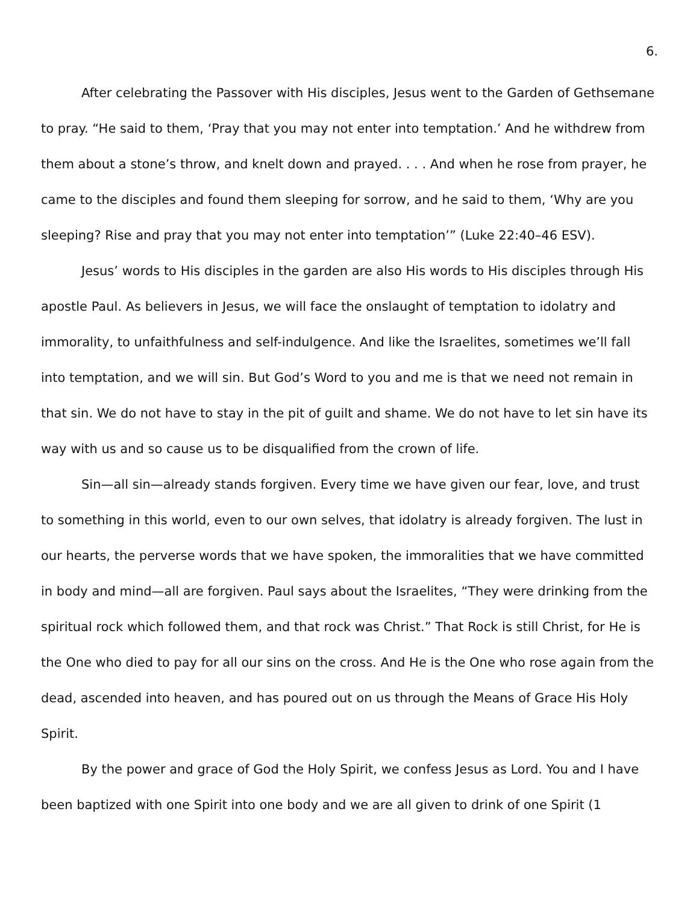6.
After celebrating the Passover with His disciples, Jesus went to the Garden of Gethsemane to pray. “He said to them, ‘Pray that you may not enter into temptation.’ And he withdrew from them about a stone’s throw, and knelt down and prayed. . . . And when he rose from prayer, he came to the disciples and found them sleeping for sorrow, and he said to them, ‘Why are you sleeping? Rise and pray that you may not enter into temptation’” (Luke 22:40–46 ESV).
Jesus’ words to His disciples in the garden are also His words to His disciples through His apostle Paul. As believers in Jesus, we will face the onslaught of temptation to idolatry and immorality, to unfaithfulness and self-indulgence. And like the Israelites, sometimes we’ll fall into temptation, and we will sin. But God’s Word to you and me is that we need not remain in that sin. We do not have to stay in the pit of guilt and shame. We do not have to let sin have its way with us and so cause us to be disqualified from the crown of life.
Sin—all sin—already stands forgiven. Every time we have given our fear, love, and trust to something in this world, even to our own selves, that idolatry is already forgiven. The lust in our hearts, the perverse words that we have spoken, the immoralities that we have committed in body and mind—all are forgiven. Paul says about the Israelites, “They were drinking from the spiritual rock which followed them, and that rock was Christ.” That Rock is still Christ, for He is the One who died to pay for all our sins on the cross. And He is the One who rose again from the dead, ascended into heaven, and has poured out on us through the Means of Grace His Holy Spirit.
By the power and grace of God the Holy Spirit, we confess Jesus as Lord. You and I have been baptized with one Spirit into one body and we are all given to drink of one Spirit (1